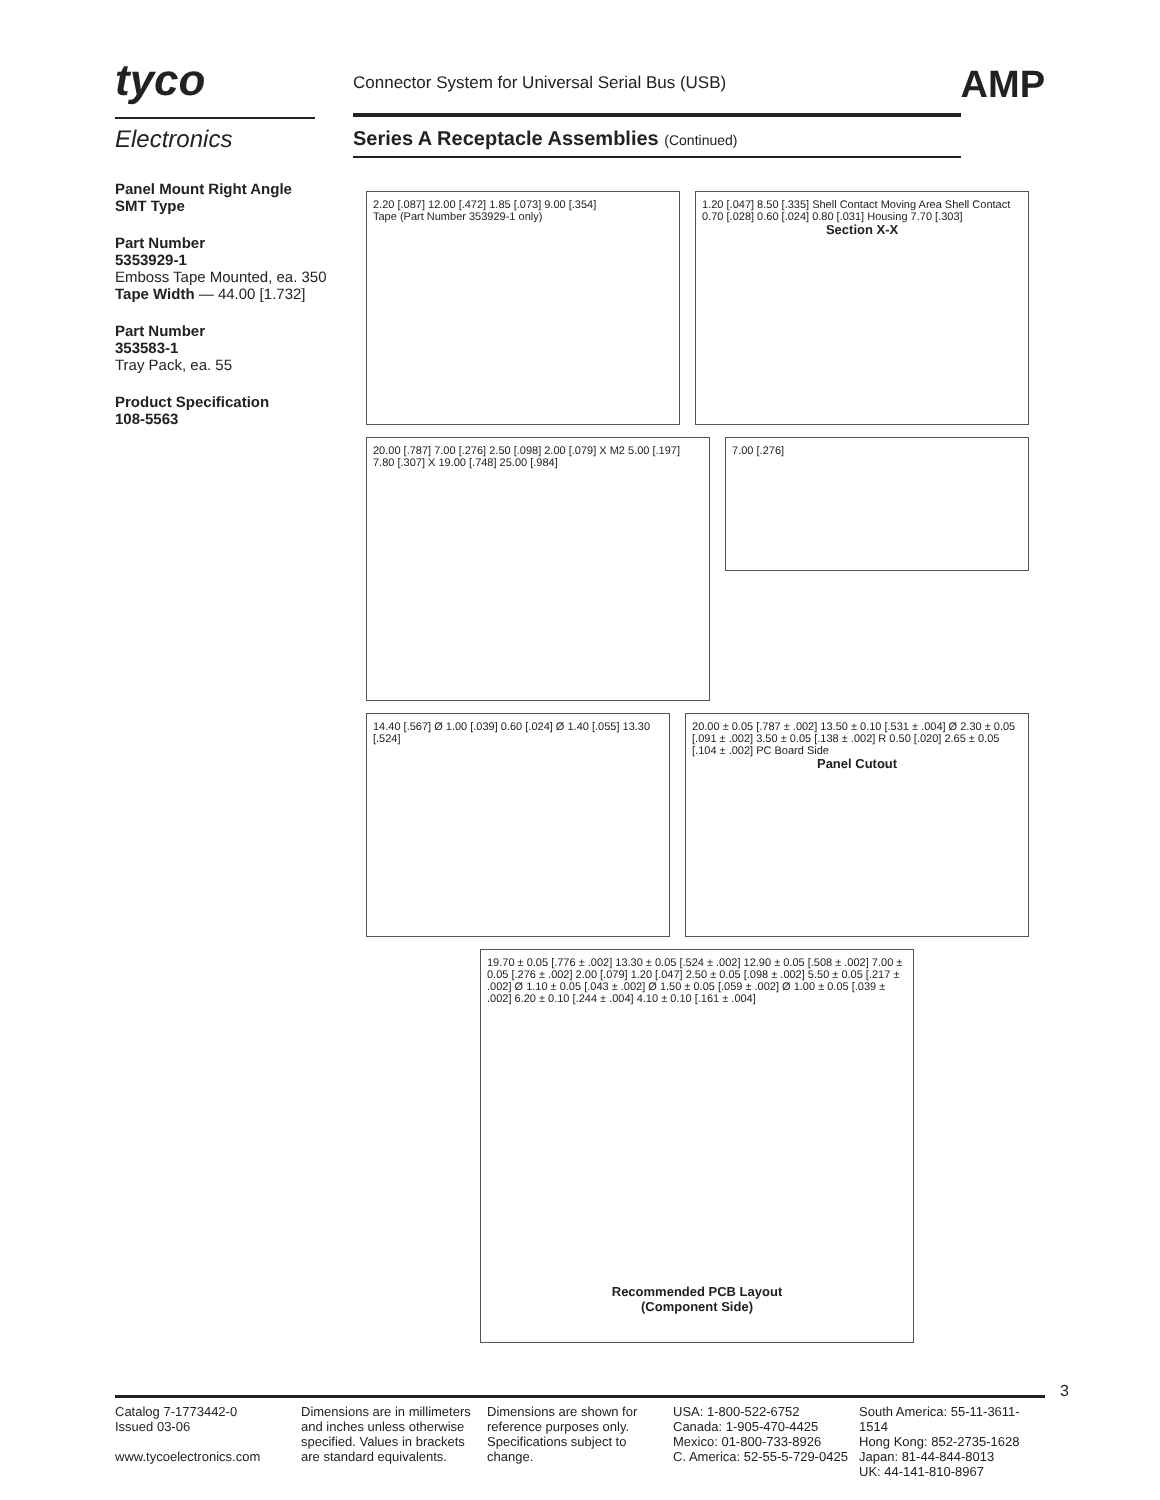tyco
Electronics
Connector System for Universal Serial Bus (USB)
Series A Receptacle Assemblies (Continued)
AMP
Panel Mount Right Angle
SMT Type
Part Number
5353929-1
Emboss Tape Mounted, ea. 350
Tape Width — 44.00 [1.732]
Part Number
353583-1
Tray Pack, ea. 55
Product Specification
108-5563
2.20 [.087] 12.00 [.472] 1.85 [.073] 9.00 [.354]
Tape (Part Number 353929-1 only)
1.20 [.047] 8.50 [.335] Shell Contact Moving Area Shell Contact 0.70 [.028] 0.60 [.024] 0.80 [.031] Housing 7.70 [.303]
Section X-X
20.00 [.787] 7.00 [.276] 2.50 [.098] 2.00 [.079] X M2 5.00 [.197] 7.80 [.307] X 19.00 [.748] 25.00 [.984]
7.00 [.276]
14.40 [.567] Ø 1.00 [.039] 0.60 [.024] Ø 1.40 [.055] 13.30 [.524]
20.00 ± 0.05 [.787 ± .002] 13.50 ± 0.10 [.531 ± .004] Ø 2.30 ± 0.05 [.091 ± .002] 3.50 ± 0.05 [.138 ± .002] R 0.50 [.020] 2.65 ± 0.05 [.104 ± .002] PC Board Side
Panel Cutout
19.70 ± 0.05 [.776 ± .002] 13.30 ± 0.05 [.524 ± .002] 12.90 ± 0.05 [.508 ± .002] 7.00 ± 0.05 [.276 ± .002] 2.00 [.079] 1.20 [.047] 2.50 ± 0.05 [.098 ± .002] 5.50 ± 0.05 [.217 ± .002] Ø 1.10 ± 0.05 [.043 ± .002] Ø 1.50 ± 0.05 [.059 ± .002] Ø 1.00 ± 0.05 [.039 ± .002] 6.20 ± 0.10 [.244 ± .004] 4.10 ± 0.10 [.161 ± .004]
Recommended PCB Layout
(Component Side)
3
Catalog 7-1773442-0
Issued 03-06
www.tycoelectronics.com
Dimensions are in millimeters and inches unless otherwise specified. Values in brackets are standard equivalents.
Dimensions are shown for reference purposes only. Specifications subject to change.
USA: 1-800-522-6752
Canada: 1-905-470-4425
Mexico: 01-800-733-8926
C. America: 52-55-5-729-0425
South America: 55-11-3611-1514
Hong Kong: 852-2735-1628
Japan: 81-44-844-8013
UK: 44-141-810-8967